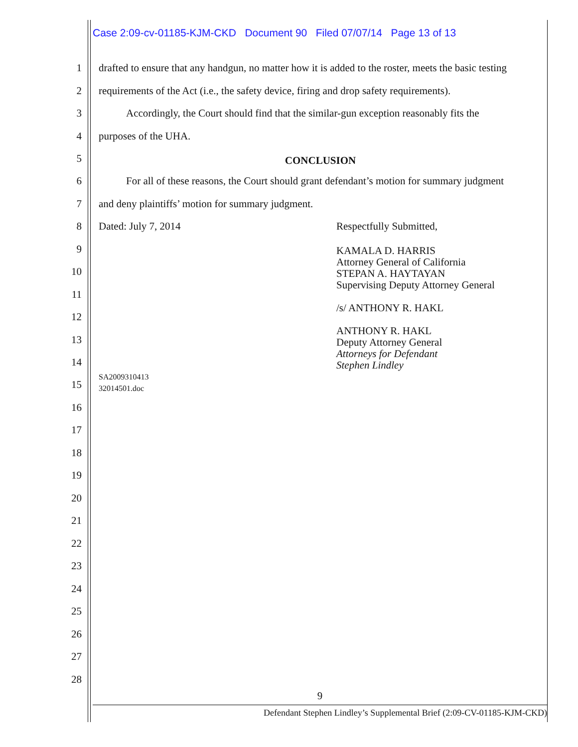Case 2:09-cv-01185-KJM-CKD Document 90 Filed 07/07/14 Page 13 of 13
1 drafted to ensure that any handgun, no matter how it is added to the roster, meets the basic testing
2 requirements of the Act (i.e., the safety device, firing and drop safety requirements).
3 Accordingly, the Court should find that the similar-gun exception reasonably fits the
4 purposes of the UHA.
5 CONCLUSION
6 For all of these reasons, the Court should grant defendant’s motion for summary judgment
7 and deny plaintiffs’ motion for summary judgment.
8 Dated: July 7, 2014 Respectfully Submitted,
KAMALA D. HARRIS
Attorney General of California
STEPAN A. HAYTAYAN
Supervising Deputy Attorney General
/s/ ANTHONY R. HAKL
ANTHONY R. HAKL
Deputy Attorney General
Attorneys for Defendant
Stephen Lindley
SA2009310413
32014501.doc
9
10
11
12
13
14
15
16
17
18
19
20
21
22
23
24
25
26
27
28
9
Defendant Stephen Lindley’s Supplemental Brief (2:09-CV-01185-KJM-CKD)